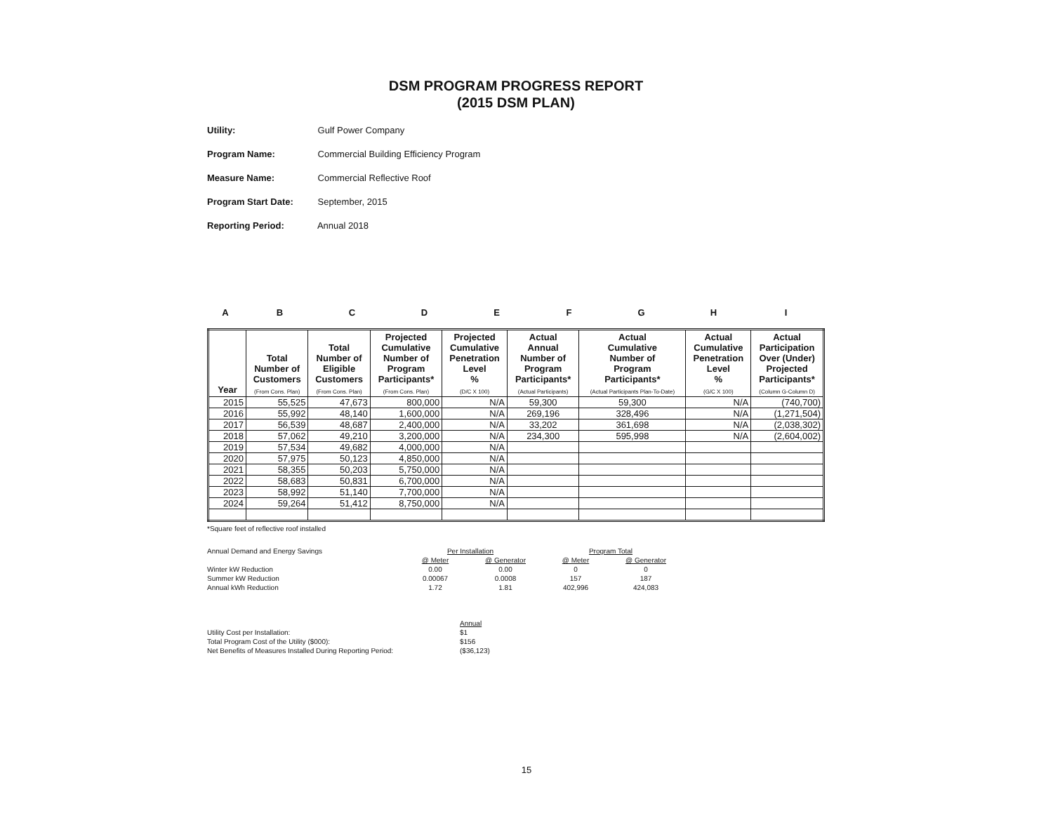DSM PROGRAM PROGRESS REPORT
(2015 DSM PLAN)
Utility: Gulf Power Company
Program Name: Commercial Building Efficiency Program
Measure Name: Commercial Reflective Roof
Program Start Date: September, 2015
Reporting Period: Annual 2018
ABCDEFGHI
| Year | Total Number of Customers (From Cons. Plan) | Total Number of Eligible Customers (From Cons. Plan) | Projected Cumulative Number of Program Participants* (From Cons. Plan) | Projected Cumulative Penetration Level % (D/C X 100) | Actual Annual Number of Program Participants* (Actual Participants) | Actual Cumulative Number of Program Participants* (Actual Participants Plan-To-Date) | Actual Cumulative Penetration Level % (G/C X 100) | Actual Participation Over (Under) Projected Participants* (Column G-Column D) |
| --- | --- | --- | --- | --- | --- | --- | --- | --- |
| 2015 | 55,525 | 47,673 | 800,000 | N/A | 59,300 | 59,300 | N/A | (740,700) |
| 2016 | 55,992 | 48,140 | 1,600,000 | N/A | 269,196 | 328,496 | N/A | (1,271,504) |
| 2017 | 56,539 | 48,687 | 2,400,000 | N/A | 33,202 | 361,698 | N/A | (2,038,302) |
| 2018 | 57,062 | 49,210 | 3,200,000 | N/A | 234,300 | 595,998 | N/A | (2,604,002) |
| 2019 | 57,534 | 49,682 | 4,000,000 | N/A | | | | |
| 2020 | 57,975 | 50,123 | 4,850,000 | N/A | | | | |
| 2021 | 58,355 | 50,203 | 5,750,000 | N/A | | | | |
| 2022 | 58,683 | 50,831 | 6,700,000 | N/A | | | | |
| 2023 | 58,992 | 51,140 | 7,700,000 | N/A | | | | |
| 2024 | 59,264 | 51,412 | 8,750,000 | N/A | | | | |
*Square feet of reflective roof installed
| Annual Demand and Energy Savings | Per Installation | | Program Total | |
| | @ Meter | @ Generator | @ Meter | @ Generator |
| Winter kW Reduction | 0.00 | 0.00 | 0 | 0 |
| Summer kW Reduction | 0.00067 | 0.0008 | 157 | 187 |
| Annual kWh Reduction | 1.72 | 1.81 | 402,996 | 424,083 |
| | Annual |
| Utility Cost per Installation: | $1 |
| Total Program Cost of the Utility ($000): | $156 |
| Net Benefits of Measures Installed During Reporting Period: | ($36,123) |
15